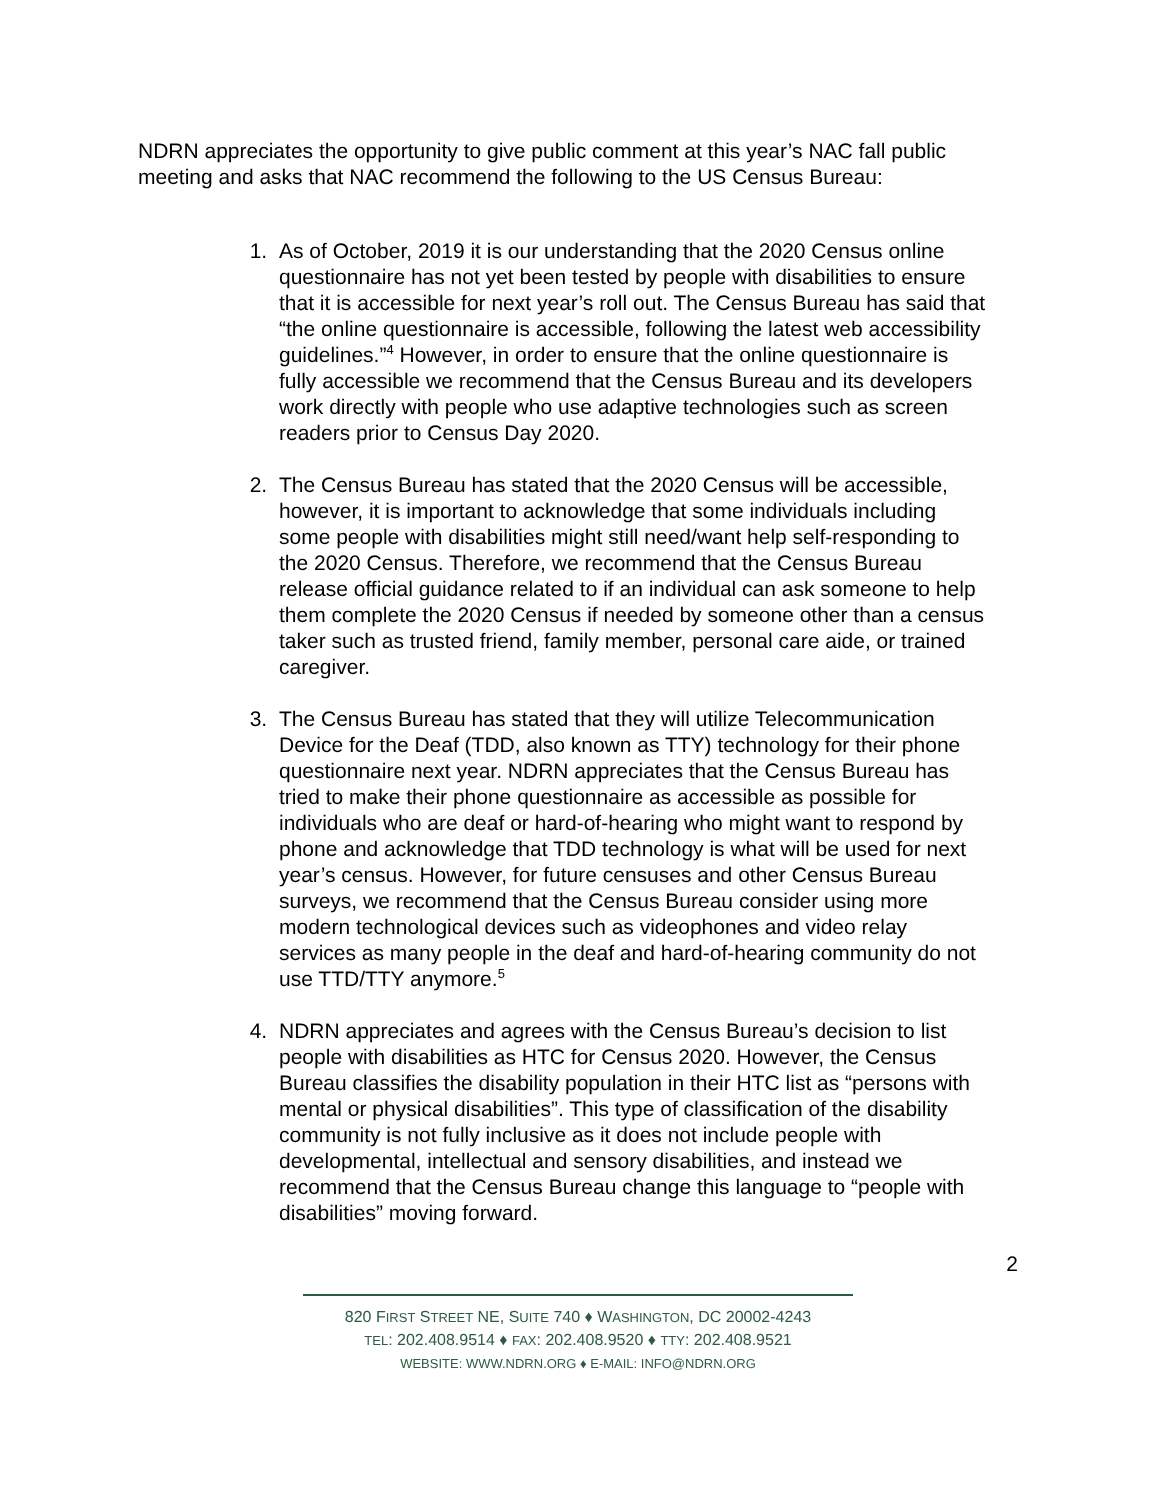NDRN appreciates the opportunity to give public comment at this year’s NAC fall public meeting and asks that NAC recommend the following to the US Census Bureau:
1. As of October, 2019 it is our understanding that the 2020 Census online questionnaire has not yet been tested by people with disabilities to ensure that it is accessible for next year’s roll out. The Census Bureau has said that “the online questionnaire is accessible, following the latest web accessibility guidelines.”<sup>4</sup> However, in order to ensure that the online questionnaire is fully accessible we recommend that the Census Bureau and its developers work directly with people who use adaptive technologies such as screen readers prior to Census Day 2020.
2. The Census Bureau has stated that the 2020 Census will be accessible, however, it is important to acknowledge that some individuals including some people with disabilities might still need/want help self-responding to the 2020 Census. Therefore, we recommend that the Census Bureau release official guidance related to if an individual can ask someone to help them complete the 2020 Census if needed by someone other than a census taker such as trusted friend, family member, personal care aide, or trained caregiver.
3. The Census Bureau has stated that they will utilize Telecommunication Device for the Deaf (TDD, also known as TTY) technology for their phone questionnaire next year. NDRN appreciates that the Census Bureau has tried to make their phone questionnaire as accessible as possible for individuals who are deaf or hard-of-hearing who might want to respond by phone and acknowledge that TDD technology is what will be used for next year’s census. However, for future censuses and other Census Bureau surveys, we recommend that the Census Bureau consider using more modern technological devices such as videophones and video relay services as many people in the deaf and hard-of-hearing community do not use TTD/TTY anymore.<sup>5</sup>
4. NDRN appreciates and agrees with the Census Bureau’s decision to list people with disabilities as HTC for Census 2020. However, the Census Bureau classifies the disability population in their HTC list as “persons with mental or physical disabilities”. This type of classification of the disability community is not fully inclusive as it does not include people with developmental, intellectual and sensory disabilities, and instead we recommend that the Census Bureau change this language to “people with disabilities” moving forward.
2
820 FIRST STREET NE, SUITE 740 ♦ WASHINGTON, DC 20002-4243
TEL: 202.408.9514 ♦ FAX: 202.408.9520 ♦ TTY: 202.408.9521
WEBSITE: WWW.NDRN.ORG ♦ E-MAIL: INFO@NDRN.ORG